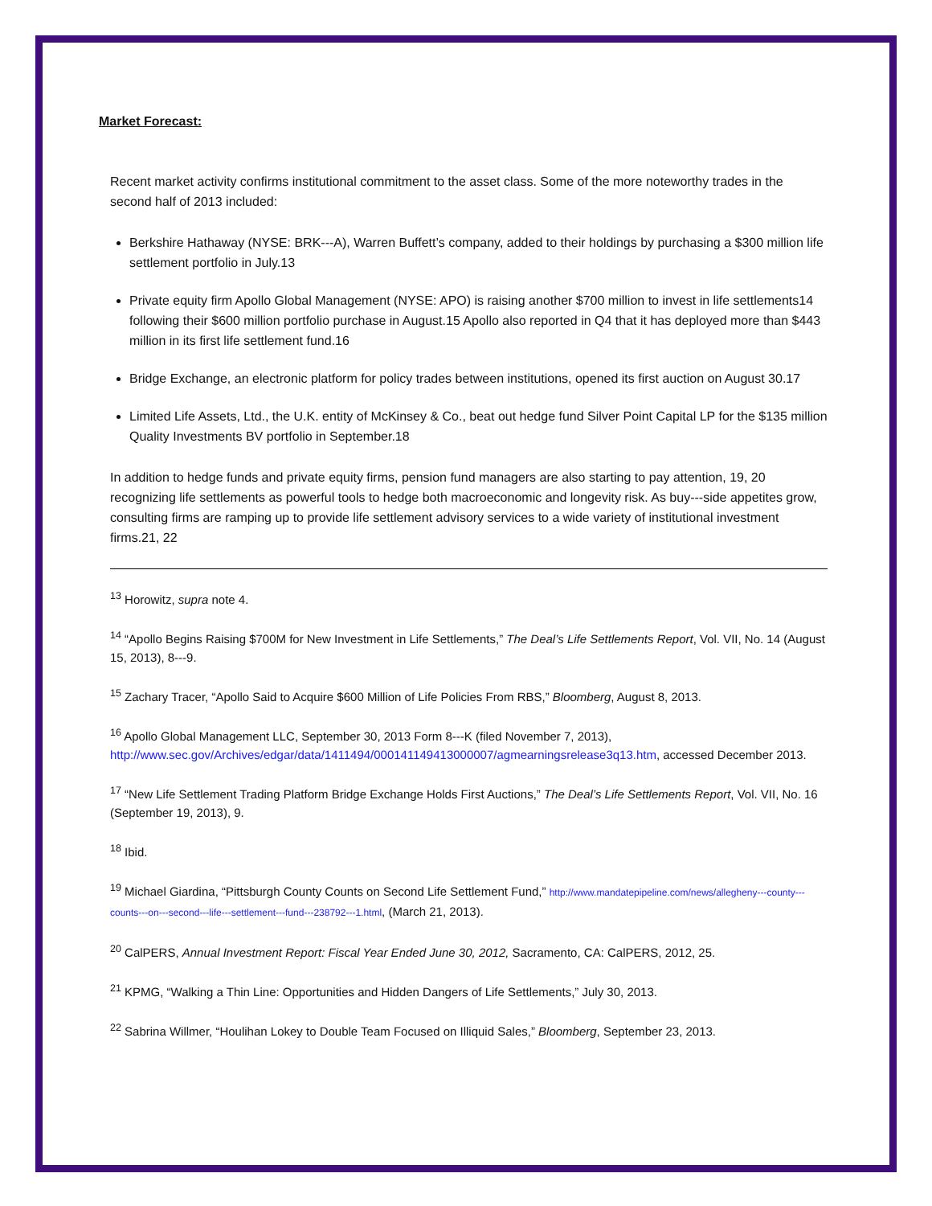Market Forecast:
Recent market activity confirms institutional commitment to the asset class. Some of the more noteworthy trades in the second half of 2013 included:
Berkshire Hathaway (NYSE: BRK---A), Warren Buffett’s company, added to their holdings by purchasing a $300 million life settlement portfolio in July.13
Private equity firm Apollo Global Management (NYSE: APO) is raising another $700 million to invest in life settlements14 following their $600 million portfolio purchase in August.15 Apollo also reported in Q4 that it has deployed more than $443 million in its first life settlement fund.16
Bridge Exchange, an electronic platform for policy trades between institutions, opened its first auction on August 30.17
Limited Life Assets, Ltd., the U.K. entity of McKinsey & Co., beat out hedge fund Silver Point Capital LP for the $135 million Quality Investments BV portfolio in September.18
In addition to hedge funds and private equity firms, pension fund managers are also starting to pay attention, 19, 20 recognizing life settlements as powerful tools to hedge both macroeconomic and longevity risk. As buy---side appetites grow, consulting firms are ramping up to provide life settlement advisory services to a wide variety of institutional investment firms.21, 22
<sup>13</sup> Horowitz, supra note 4.
<sup>14</sup> “Apollo Begins Raising $700M for New Investment in Life Settlements,” The Deal’s Life Settlements Report, Vol. VII, No. 14 (August 15, 2013), 8---9.
<sup>15</sup> Zachary Tracer, “Apollo Said to Acquire $600 Million of Life Policies From RBS,” Bloomberg, August 8, 2013.
<sup>16</sup> Apollo Global Management LLC, September 30, 2013 Form 8---K (filed November 7, 2013), http://www.sec.gov/Archives/edgar/data/1411494/000141149413000007/agmearningsrelease3q13.htm, accessed December 2013.
<sup>17</sup> “New Life Settlement Trading Platform Bridge Exchange Holds First Auctions,” The Deal’s Life Settlements Report, Vol. VII, No. 16 (September 19, 2013), 9.
<sup>18</sup> Ibid.
<sup>19</sup> Michael Giardina, “Pittsburgh County Counts on Second Life Settlement Fund,” http://www.mandatepipeline.com/news/allegheny---county---counts---on---second---life---settlement---fund---238792---1.html, (March 21, 2013).
<sup>20</sup> CalPERS, Annual Investment Report: Fiscal Year Ended June 30, 2012, Sacramento, CA: CalPERS, 2012, 25.
<sup>21</sup> KPMG, “Walking a Thin Line: Opportunities and Hidden Dangers of Life Settlements,” July 30, 2013.
<sup>22</sup> Sabrina Willmer, “Houlihan Lokey to Double Team Focused on Illiquid Sales,” Bloomberg, September 23, 2013.